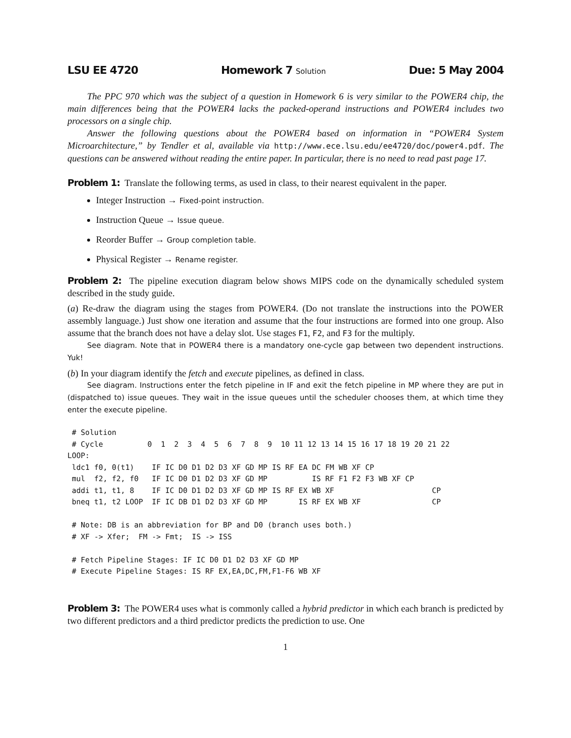LSU EE 4720 Homework 7 Solution Due: 5 May 2004
The PPC 970 which was the subject of a question in Homework 6 is very similar to the POWER4 chip, the main differences being that the POWER4 lacks the packed-operand instructions and POWER4 includes two processors on a single chip.
Answer the following questions about the POWER4 based on information in “POWER4 System Microarchitecture,” by Tendler et al, available via http://www.ece.lsu.edu/ee4720/doc/power4.pdf. The questions can be answered without reading the entire paper. In particular, there is no need to read past page 17.
Problem 1: Translate the following terms, as used in class, to their nearest equivalent in the paper.
Integer Instruction → Fixed-point instruction.
Instruction Queue → Issue queue.
Reorder Buffer → Group completion table.
Physical Register → Rename register.
Problem 2: The pipeline execution diagram below shows MIPS code on the dynamically scheduled system described in the study guide.
(a) Re-draw the diagram using the stages from POWER4. (Do not translate the instructions into the POWER assembly language.) Just show one iteration and assume that the four instructions are formed into one group. Also assume that the branch does not have a delay slot. Use stages F1, F2, and F3 for the multiply.
See diagram. Note that in POWER4 there is a mandatory one-cycle gap between two dependent instructions. Yuk!
(b) In your diagram identify the fetch and execute pipelines, as defined in class.
See diagram. Instructions enter the fetch pipeline in IF and exit the fetch pipeline in MP where they are put in (dispatched to) issue queues. They wait in the issue queues until the scheduler chooses them, at which time they enter the execute pipeline.
 # Solution
 # Cycle          0  1  2  3  4  5  6  7  8  9  10 11 12 13 14 15 16 17 18 19 20 21 22
LOOP:
 ldc1 f0, 0(t1)    IF IC D0 D1 D2 D3 XF GD MP IS RF EA DC FM WB XF CP
 mul  f2, f2, f0   IF IC D0 D1 D2 D3 XF GD MP          IS RF F1 F2 F3 WB XF CP
 addi t1, t1, 8    IF IC D0 D1 D2 D3 XF GD MP IS RF EX WB XF                      CP
 bneq t1, t2 LOOP  IF IC DB D1 D2 D3 XF GD MP       IS RF EX WB XF                CP

 # Note: DB is an abbreviation for BP and D0 (branch uses both.)
 # XF -> Xfer;  FM -> Fmt;  IS -> ISS

 # Fetch Pipeline Stages: IF IC D0 D1 D2 D3 XF GD MP
 # Execute Pipeline Stages: IS RF EX,EA,DC,FM,F1-F6 WB XF
Problem 3: The POWER4 uses what is commonly called a hybrid predictor in which each branch is predicted by two different predictors and a third predictor predicts the prediction to use. One
1